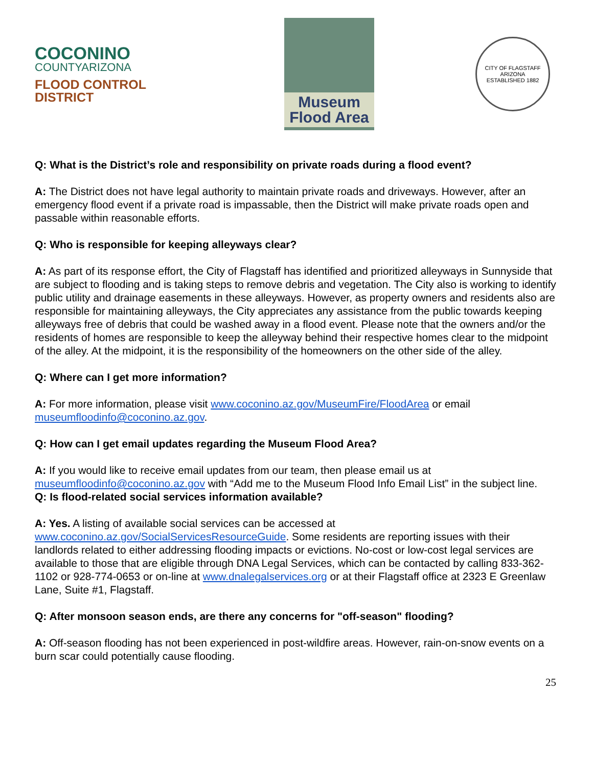COCONINO
COUNTYARIZONA
FLOOD CONTROL DISTRICT
Museum
Flood Area
CITY OF FLAGSTAFF ARIZONA
ESTABLISHED 1882
Q: What is the District’s role and responsibility on private roads during a flood event?
A: The District does not have legal authority to maintain private roads and driveways. However, after an emergency flood event if a private road is impassable, then the District will make private roads open and passable within reasonable efforts.
Q: Who is responsible for keeping alleyways clear?
A: As part of its response effort, the City of Flagstaff has identified and prioritized alleyways in Sunnyside that are subject to flooding and is taking steps to remove debris and vegetation. The City also is working to identify public utility and drainage easements in these alleyways. However, as property owners and residents also are responsible for maintaining alleyways, the City appreciates any assistance from the public towards keeping alleyways free of debris that could be washed away in a flood event. Please note that the owners and/or the residents of homes are responsible to keep the alleyway behind their respective homes clear to the midpoint of the alley. At the midpoint, it is the responsibility of the homeowners on the other side of the alley.
Q: Where can I get more information?
A: For more information, please visit www.coconino.az.gov/MuseumFire/FloodArea or email museumfloodinfo@coconino.az.gov.
Q: How can I get email updates regarding the Museum Flood Area?
A: If you would like to receive email updates from our team, then please email us at museumfloodinfo@coconino.az.gov with “Add me to the Museum Flood Info Email List” in the subject line.
Q: Is flood-related social services information available?
A: Yes. A listing of available social services can be accessed at www.coconino.az.gov/SocialServicesResourceGuide. Some residents are reporting issues with their landlords related to either addressing flooding impacts or evictions. No-cost or low-cost legal services are available to those that are eligible through DNA Legal Services, which can be contacted by calling 833-362-1102 or 928-774-0653 or on-line at www.dnalegalservices.org or at their Flagstaff office at 2323 E Greenlaw Lane, Suite #1, Flagstaff.
Q: After monsoon season ends, are there any concerns for "off-season" flooding?
A: Off-season flooding has not been experienced in post-wildfire areas. However, rain-on-snow events on a burn scar could potentially cause flooding.
25